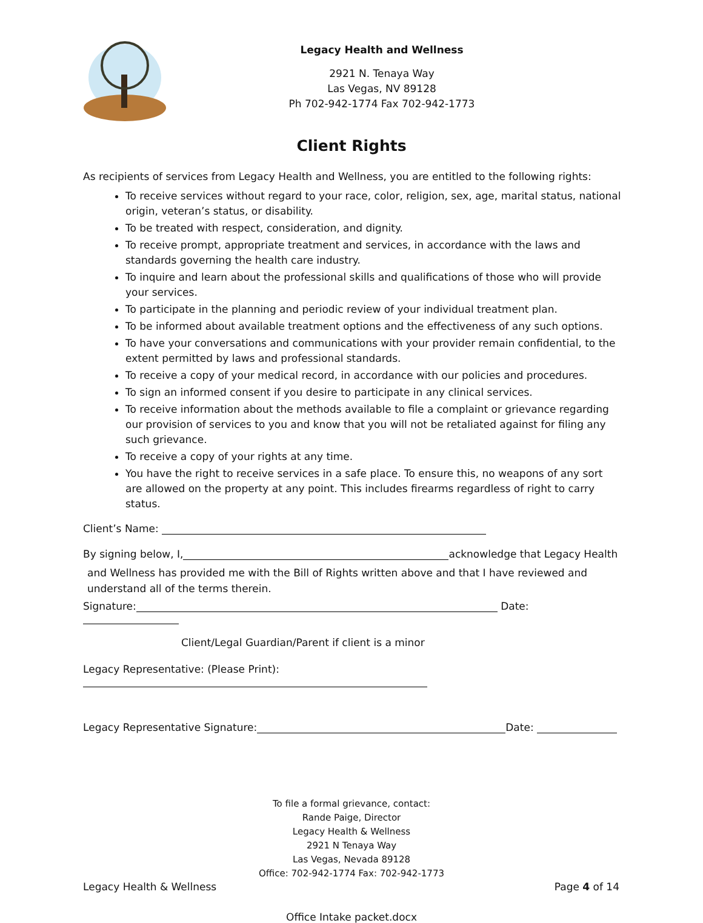Legacy Health and Wellness
2921 N. Tenaya Way
Las Vegas, NV 89128
Ph 702-942-1774 Fax 702-942-1773
Client Rights
As recipients of services from Legacy Health and Wellness, you are entitled to the following rights:
To receive services without regard to your race, color, religion, sex, age, marital status, national origin, veteran’s status, or disability.
To be treated with respect, consideration, and dignity.
To receive prompt, appropriate treatment and services, in accordance with the laws and standards governing the health care industry.
To inquire and learn about the professional skills and qualifications of those who will provide your services.
To participate in the planning and periodic review of your individual treatment plan.
To be informed about available treatment options and the effectiveness of any such options.
To have your conversations and communications with your provider remain confidential, to the extent permitted by laws and professional standards.
To receive a copy of your medical record, in accordance with our policies and procedures.
To sign an informed consent if you desire to participate in any clinical services.
To receive information about the methods available to file a complaint or grievance regarding our provision of services to you and know that you will not be retaliated against for filing any such grievance.
To receive a copy of your rights at any time.
You have the right to receive services in a safe place. To ensure this, no weapons of any sort are allowed on the property at any point. This includes firearms regardless of right to carry status.
Client’s Name:
By signing below, I, acknowledge that Legacy Health
and Wellness has provided me with the Bill of Rights written above and that I have reviewed and understand all of the terms therein.
Signature: Date:
Client/Legal Guardian/Parent if client is a minor
Legacy Representative: (Please Print):
Legacy Representative Signature: Date:
To file a formal grievance, contact:
Rande Paige, Director
Legacy Health & Wellness
2921 N Tenaya Way
Las Vegas, Nevada 89128
Office: 702-942-1774 Fax: 702-942-1773
Legacy Health & Wellness Page 4 of 14
Office Intake packet.docx